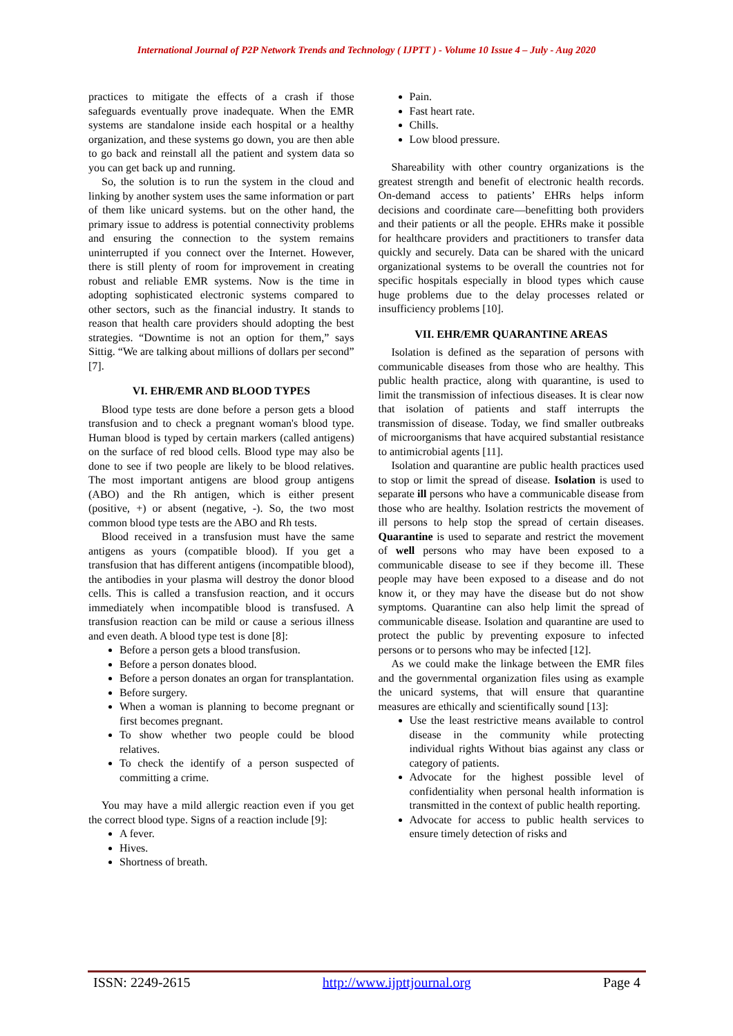International Journal of P2P Network Trends and Technology ( IJPTT ) - Volume 10 Issue 4 – July - Aug 2020
practices to mitigate the effects of a crash if those safeguards eventually prove inadequate. When the EMR systems are standalone inside each hospital or a healthy organization, and these systems go down, you are then able to go back and reinstall all the patient and system data so you can get back up and running.
So, the solution is to run the system in the cloud and linking by another system uses the same information or part of them like unicard systems. but on the other hand, the primary issue to address is potential connectivity problems and ensuring the connection to the system remains uninterrupted if you connect over the Internet. However, there is still plenty of room for improvement in creating robust and reliable EMR systems. Now is the time in adopting sophisticated electronic systems compared to other sectors, such as the financial industry. It stands to reason that health care providers should adopting the best strategies. “Downtime is not an option for them,” says Sittig. “We are talking about millions of dollars per second” [7].
VI. EHR/EMR AND BLOOD TYPES
Blood type tests are done before a person gets a blood transfusion and to check a pregnant woman's blood type. Human blood is typed by certain markers (called antigens) on the surface of red blood cells. Blood type may also be done to see if two people are likely to be blood relatives. The most important antigens are blood group antigens (ABO) and the Rh antigen, which is either present (positive, +) or absent (negative, -). So, the two most common blood type tests are the ABO and Rh tests.
Blood received in a transfusion must have the same antigens as yours (compatible blood). If you get a transfusion that has different antigens (incompatible blood), the antibodies in your plasma will destroy the donor blood cells. This is called a transfusion reaction, and it occurs immediately when incompatible blood is transfused. A transfusion reaction can be mild or cause a serious illness and even death. A blood type test is done [8]:
Before a person gets a blood transfusion.
Before a person donates blood.
Before a person donates an organ for transplantation.
Before surgery.
When a woman is planning to become pregnant or first becomes pregnant.
To show whether two people could be blood relatives.
To check the identify of a person suspected of committing a crime.
You may have a mild allergic reaction even if you get the correct blood type. Signs of a reaction include [9]:
A fever.
Hives.
Shortness of breath.
Pain.
Fast heart rate.
Chills.
Low blood pressure.
Shareability with other country organizations is the greatest strength and benefit of electronic health records. On-demand access to patients’ EHRs helps inform decisions and coordinate care—benefitting both providers and their patients or all the people. EHRs make it possible for healthcare providers and practitioners to transfer data quickly and securely. Data can be shared with the unicard organizational systems to be overall the countries not for specific hospitals especially in blood types which cause huge problems due to the delay processes related or insufficiency problems [10].
VII. EHR/EMR QUARANTINE AREAS
Isolation is defined as the separation of persons with communicable diseases from those who are healthy. This public health practice, along with quarantine, is used to limit the transmission of infectious diseases. It is clear now that isolation of patients and staff interrupts the transmission of disease. Today, we find smaller outbreaks of microorganisms that have acquired substantial resistance to antimicrobial agents [11].
Isolation and quarantine are public health practices used to stop or limit the spread of disease. Isolation is used to separate ill persons who have a communicable disease from those who are healthy. Isolation restricts the movement of ill persons to help stop the spread of certain diseases. Quarantine is used to separate and restrict the movement of well persons who may have been exposed to a communicable disease to see if they become ill. These people may have been exposed to a disease and do not know it, or they may have the disease but do not show symptoms. Quarantine can also help limit the spread of communicable disease. Isolation and quarantine are used to protect the public by preventing exposure to infected persons or to persons who may be infected [12].
As we could make the linkage between the EMR files and the governmental organization files using as example the unicard systems, that will ensure that quarantine measures are ethically and scientifically sound [13]:
Use the least restrictive means available to control disease in the community while protecting individual rights Without bias against any class or category of patients.
Advocate for the highest possible level of confidentiality when personal health information is transmitted in the context of public health reporting.
Advocate for access to public health services to ensure timely detection of risks and
ISSN: 2249-2615 http://www.ijpttjournal.org Page 4